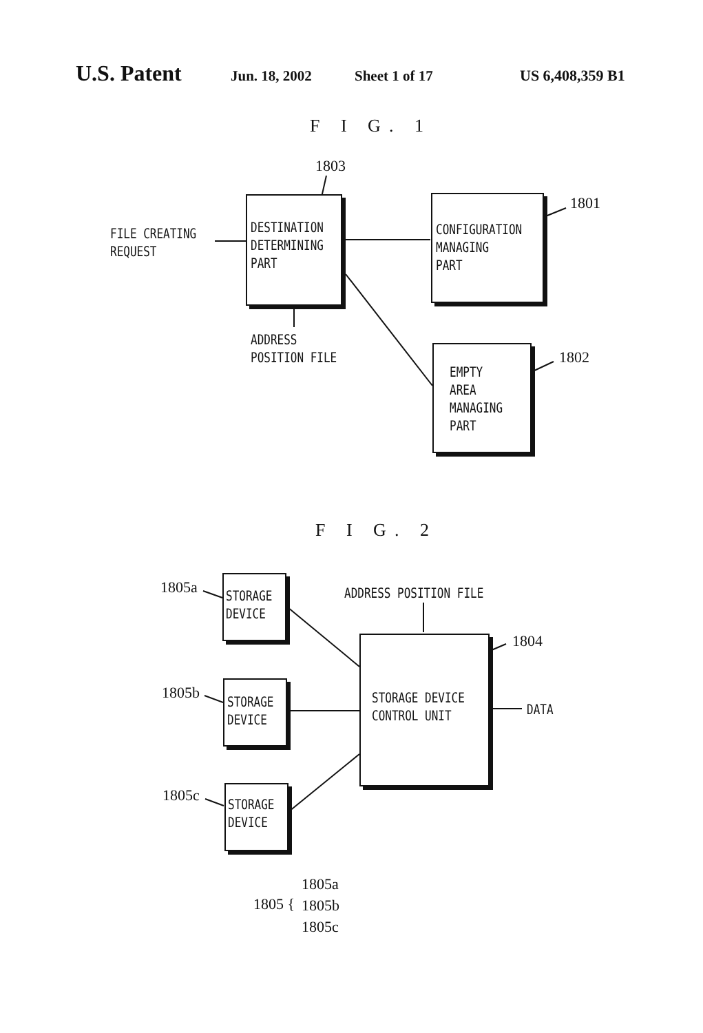U.S. Patent Jun. 18, 2002 Sheet 1 of 17 US 6,408,359 B1
F I G. 1
1803
DESTINATION
DETERMINING
PART
FILE CREATING
REQUEST
CONFIGURATION
MANAGING
PART
1801
ADDRESS
POSITION FILE
EMPTY
AREA
MANAGING
PART
1802
F I G. 2
1805a
STORAGE
DEVICE
ADDRESS POSITION FILE
1804
STORAGE DEVICE
CONTROL UNIT
DATA
1805b
STORAGE
DEVICE
1805c
STORAGE
DEVICE
1805 {
1805a
1805b
1805c